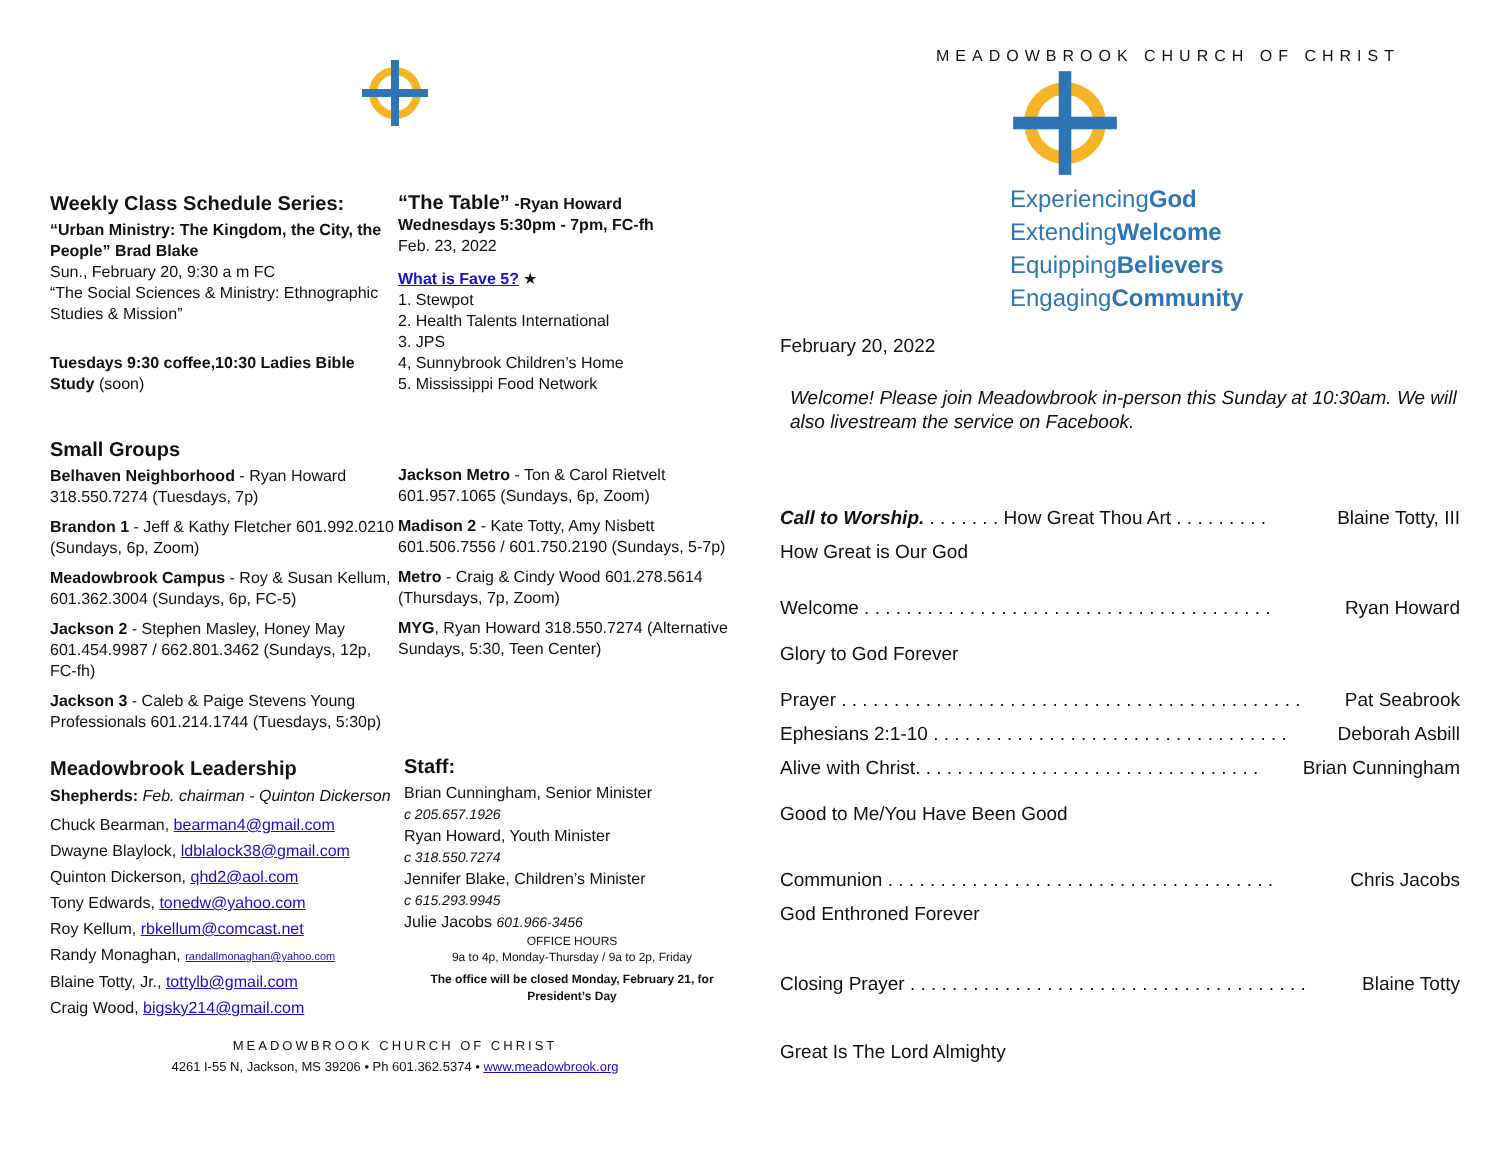Weekly Class Schedule Series:
“Urban Ministry: The Kingdom, the City, the People” Brad Blake
Sun., February 20, 9:30 a m FC
“The Social Sciences & Ministry: Ethnographic Studies & Mission”
Tuesdays 9:30 coffee,10:30 Ladies Bible Study (soon)
“The Table” -Ryan Howard
Wednesdays 5:30pm - 7pm, FC-fh
Feb. 23, 2022
What is Fave 5? ★
1. Stewpot
2. Health Talents International
3. JPS
4, Sunnybrook Children’s Home
5. Mississippi Food Network
Small Groups
Belhaven Neighborhood - Ryan Howard 318.550.7274 (Tuesdays, 7p)
Brandon 1 - Jeff & Kathy Fletcher 601.992.0210 (Sundays, 6p, Zoom)
Meadowbrook Campus - Roy & Susan Kellum, 601.362.3004 (Sundays, 6p, FC-5)
Jackson 2 - Stephen Masley, Honey May 601.454.9987 / 662.801.3462 (Sundays, 12p, FC-fh)
Jackson 3 - Caleb & Paige Stevens Young Professionals 601.214.1744 (Tuesdays, 5:30p)
Jackson Metro - Ton & Carol Rietvelt 601.957.1065 (Sundays, 6p, Zoom)
Madison 2 - Kate Totty, Amy Nisbett 601.506.7556 / 601.750.2190 (Sundays, 5-7p)
Metro - Craig & Cindy Wood 601.278.5614 (Thursdays, 7p, Zoom)
MYG, Ryan Howard 318.550.7274 (Alternative Sundays, 5:30, Teen Center)
Meadowbrook Leadership
Shepherds: Feb. chairman - Quinton Dickerson
Chuck Bearman, bearman4@gmail.com
Dwayne Blaylock, ldblalock38@gmail.com
Quinton Dickerson, qhd2@aol.com
Tony Edwards, tonedw@yahoo.com
Roy Kellum, rbkellum@comcast.net
Randy Monaghan, randallmonaghan@yahoo.com
Blaine Totty, Jr., tottylb@gmail.com
Craig Wood, bigsky214@gmail.com
Staff:
Brian Cunningham, Senior Minister
c 205.657.1926
Ryan Howard, Youth Minister
c 318.550.7274
Jennifer Blake, Children’s Minister
c 615.293.9945
Julie Jacobs 601.966-3456
OFFICE HOURS
9a to 4p, Monday-Thursday / 9a to 2p, Friday
The office will be closed Monday, February 21, for President’s Day
MEADOWBROOK CHURCH OF CHRIST
4261 I-55 N, Jackson, MS 39206 • Ph 601.362.5374 • www.meadowbrook.org
MEADOWBROOK CHURCH OF CHRIST
ExperiencingGod
ExtendingWelcome
EquippingBelievers
EngagingCommunity
February 20, 2022
Welcome! Please join Meadowbrook in-person this Sunday at 10:30am. We will also livestream the service on Facebook.
Call to Worship. . . . . . . . How Great Thou Art . . . . . . . . . Blaine Totty, III
How Great is Our God
Welcome . . . . . . . . . . . . . . . . . . . . . . . . . . . . . . . . . . . . . . . Ryan Howard
Glory to God Forever
Prayer . . . . . . . . . . . . . . . . . . . . . . . . . . . . . . . . . . . . . . . . . . . . Pat Seabrook
Ephesians 2:1-10 . . . . . . . . . . . . . . . . . . . . . . . . . . . . . . . . . . Deborah Asbill
Alive with Christ. . . . . . . . . . . . . . . . . . . . . . . . . . . . . . . . . Brian Cunningham
Good to Me/You Have Been Good
Communion . . . . . . . . . . . . . . . . . . . . . . . . . . . . . . . . . . . . . Chris Jacobs
God Enthroned Forever
Closing Prayer . . . . . . . . . . . . . . . . . . . . . . . . . . . . . . . . . . . . . . Blaine Totty
Great Is The Lord Almighty